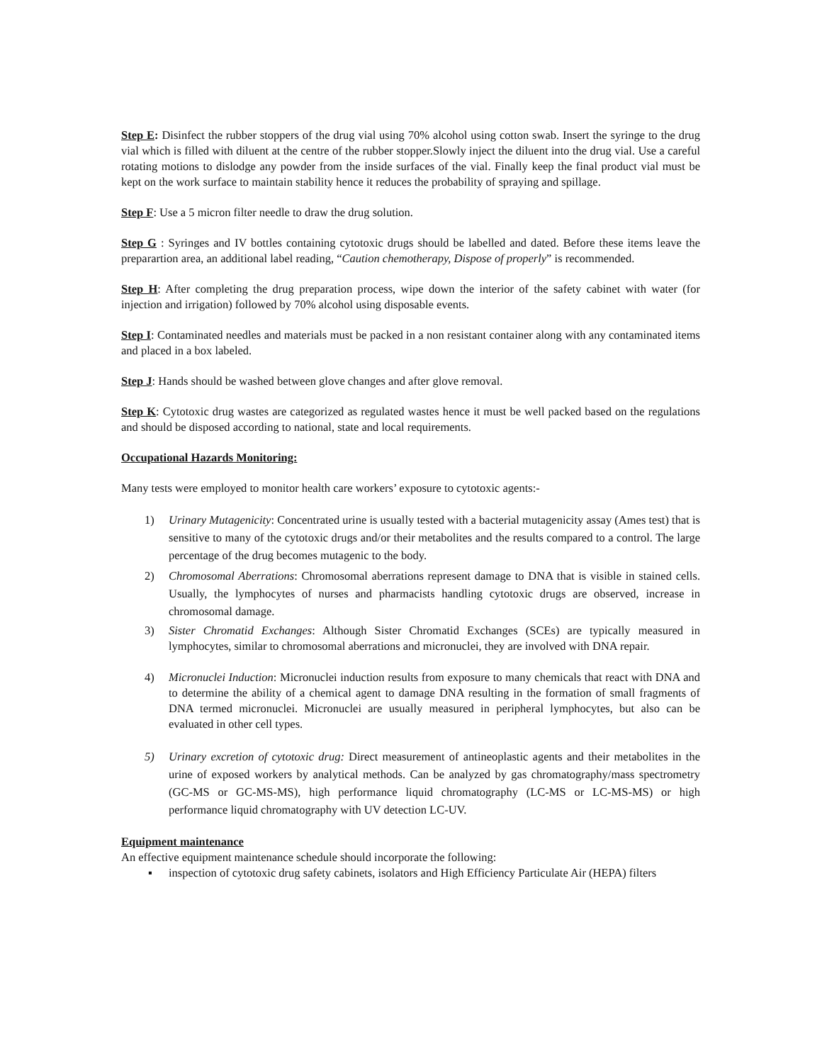Step E: Disinfect the rubber stoppers of the drug vial using 70% alcohol using cotton swab. Insert the syringe to the drug vial which is filled with diluent at the centre of the rubber stopper.Slowly inject the diluent into the drug vial. Use a careful rotating motions to dislodge any powder from the inside surfaces of the vial. Finally keep the final product vial must be kept on the work surface to maintain stability hence it reduces the probability of spraying and spillage.
Step F: Use a 5 micron filter needle to draw the drug solution.
Step G : Syringes and IV bottles containing cytotoxic drugs should be labelled and dated. Before these items leave the preparartion area, an additional label reading, “Caution chemotherapy, Dispose of properly” is recommended.
Step H: After completing the drug preparation process, wipe down the interior of the safety cabinet with water (for injection and irrigation) followed by 70% alcohol using disposable events.
Step I: Contaminated needles and materials must be packed in a non resistant container along with any contaminated items and placed in a box labeled.
Step J: Hands should be washed between glove changes and after glove removal.
Step K: Cytotoxic drug wastes are categorized as regulated wastes hence it must be well packed based on the regulations and should be disposed according to national, state and local requirements.
Occupational Hazards Monitoring:
Many tests were employed to monitor health care workers’ exposure to cytotoxic agents:-
1) Urinary Mutagenicity: Concentrated urine is usually tested with a bacterial mutagenicity assay (Ames test) that is sensitive to many of the cytotoxic drugs and/or their metabolites and the results compared to a control. The large percentage of the drug becomes mutagenic to the body.
2) Chromosomal Aberrations: Chromosomal aberrations represent damage to DNA that is visible in stained cells. Usually, the lymphocytes of nurses and pharmacists handling cytotoxic drugs are observed, increase in chromosomal damage.
3) Sister Chromatid Exchanges: Although Sister Chromatid Exchanges (SCEs) are typically measured in lymphocytes, similar to chromosomal aberrations and micronuclei, they are involved with DNA repair.
4) Micronuclei Induction: Micronuclei induction results from exposure to many chemicals that react with DNA and to determine the ability of a chemical agent to damage DNA resulting in the formation of small fragments of DNA termed micronuclei. Micronuclei are usually measured in peripheral lymphocytes, but also can be evaluated in other cell types.
5) Urinary excretion of cytotoxic drug: Direct measurement of antineoplastic agents and their metabolites in the urine of exposed workers by analytical methods. Can be analyzed by gas chromatography/mass spectrometry (GC-MS or GC-MS-MS), high performance liquid chromatography (LC-MS or LC-MS-MS) or high performance liquid chromatography with UV detection LC-UV.
Equipment maintenance
An effective equipment maintenance schedule should incorporate the following:
▪ inspection of cytotoxic drug safety cabinets, isolators and High Efficiency Particulate Air (HEPA) filters